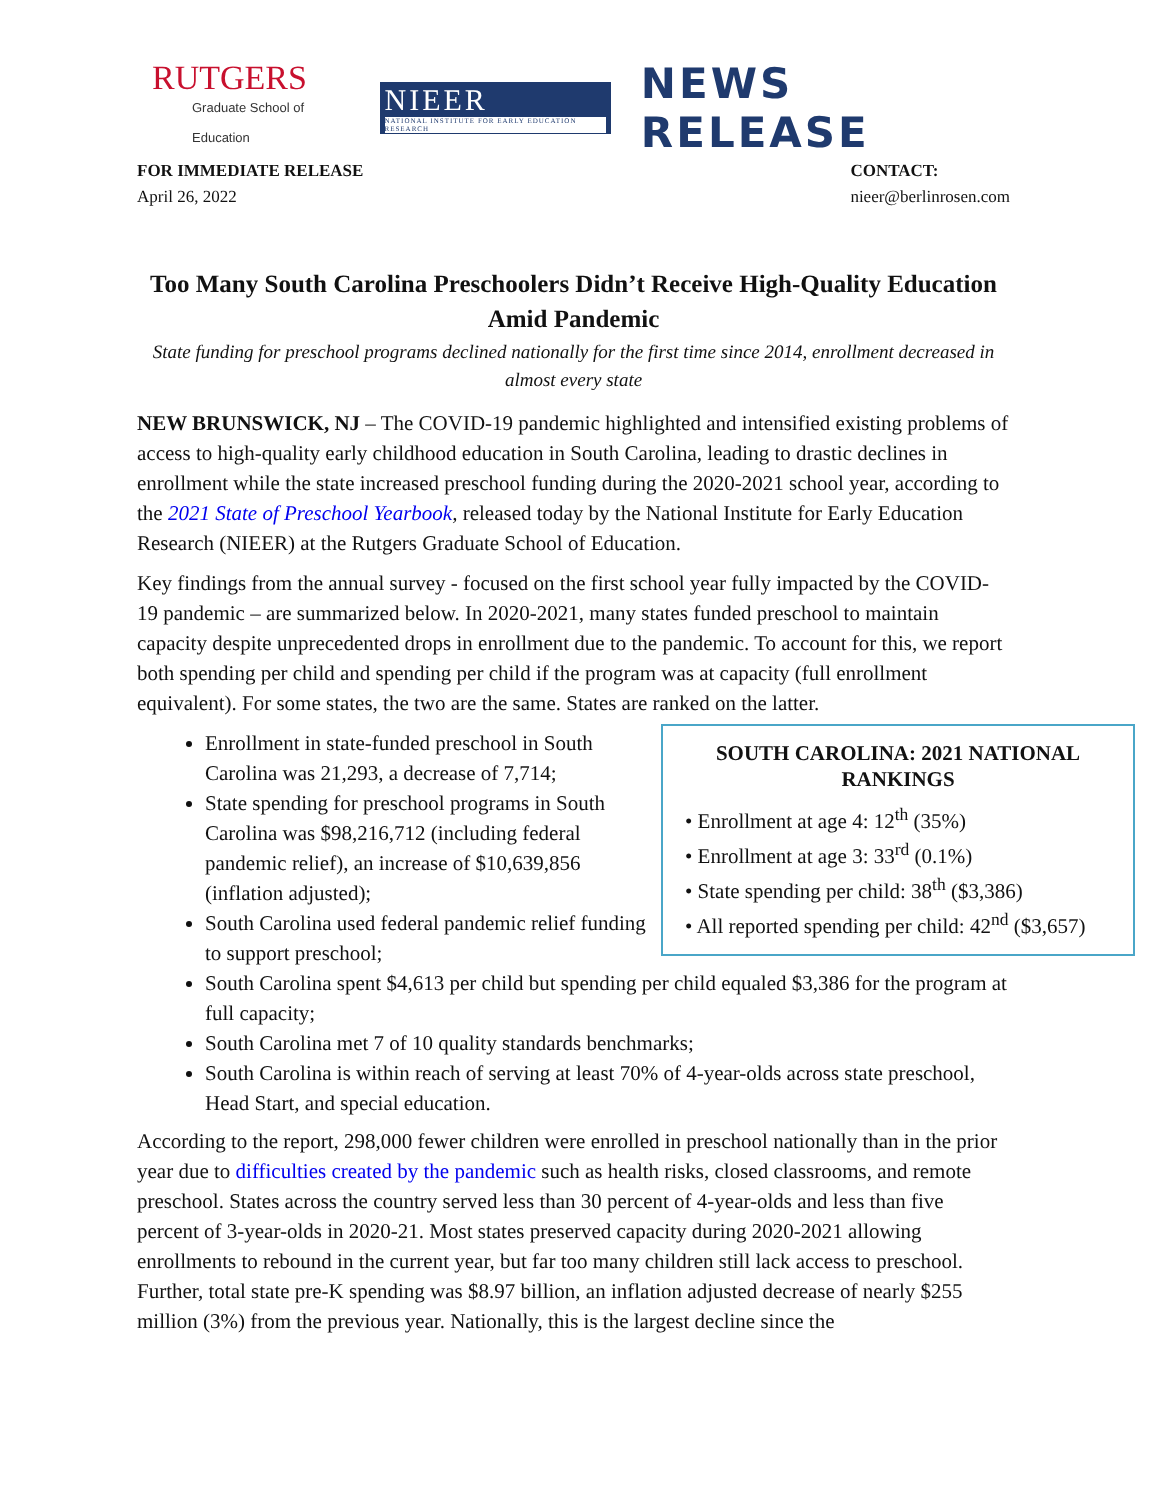RUTGERS
Graduate School of Education
NIEER
NATIONAL INSTITUTE FOR EARLY EDUCATION RESEARCH
NEWS RELEASE
FOR IMMEDIATE RELEASE
April 26, 2022
CONTACT:
nieer@berlinrosen.com
Too Many South Carolina Preschoolers Didn’t Receive High-Quality Education Amid Pandemic
State funding for preschool programs declined nationally for the first time since 2014, enrollment decreased in almost every state
NEW BRUNSWICK, NJ – The COVID-19 pandemic highlighted and intensified existing problems of access to high-quality early childhood education in South Carolina, leading to drastic declines in enrollment while the state increased preschool funding during the 2020-2021 school year, according to the 2021 State of Preschool Yearbook, released today by the National Institute for Early Education Research (NIEER) at the Rutgers Graduate School of Education.
Key findings from the annual survey - focused on the first school year fully impacted by the COVID-19 pandemic – are summarized below. In 2020-2021, many states funded preschool to maintain capacity despite unprecedented drops in enrollment due to the pandemic. To account for this, we report both spending per child and spending per child if the program was at capacity (full enrollment equivalent). For some states, the two are the same. States are ranked on the latter.
SOUTH CAROLINA: 2021 NATIONAL RANKINGS
• Enrollment at age 4: 12<sup>th</sup> (35%)
• Enrollment at age 3: 33<sup>rd</sup> (0.1%)
• State spending per child: 38<sup>th</sup> ($3,386)
• All reported spending per child: 42<sup>nd</sup> ($3,657)
Enrollment in state-funded preschool in South Carolina was 21,293, a decrease of 7,714;
State spending for preschool programs in South Carolina was $98,216,712 (including federal pandemic relief), an increase of $10,639,856 (inflation adjusted);
South Carolina used federal pandemic relief funding to support preschool;
South Carolina spent $4,613 per child but spending per child equaled $3,386 for the program at full capacity;
South Carolina met 7 of 10 quality standards benchmarks;
South Carolina is within reach of serving at least 70% of 4-year-olds across state preschool, Head Start, and special education.
According to the report, 298,000 fewer children were enrolled in preschool nationally than in the prior year due to difficulties created by the pandemic such as health risks, closed classrooms, and remote preschool. States across the country served less than 30 percent of 4-year-olds and less than five percent of 3-year-olds in 2020-21. Most states preserved capacity during 2020-2021 allowing enrollments to rebound in the current year, but far too many children still lack access to preschool. Further, total state pre-K spending was $8.97 billion, an inflation adjusted decrease of nearly $255 million (3%) from the previous year. Nationally, this is the largest decline since the